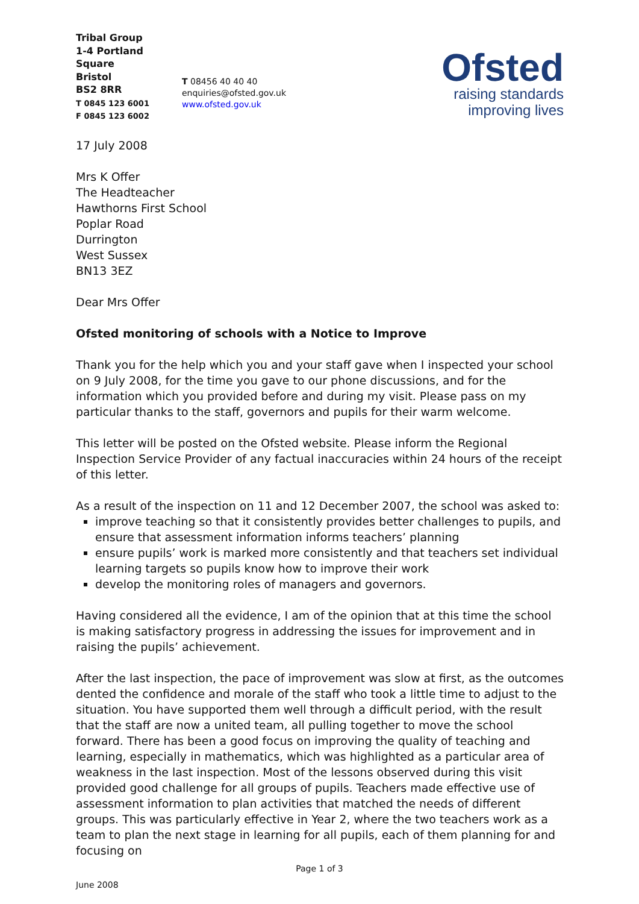Tribal Group
1-4 Portland Square
Bristol
BS2 8RR
T 0845 123 6001
F 0845 123 6002
T 08456 40 40 40
enquiries@ofsted.gov.uk
www.ofsted.gov.uk
Ofsted
raising standards
improving lives
17 July 2008
Mrs K Offer
The Headteacher
Hawthorns First School
Poplar Road
Durrington
West Sussex
BN13 3EZ
Dear Mrs Offer
Ofsted monitoring of schools with a Notice to Improve
Thank you for the help which you and your staff gave when I inspected your school on 9 July 2008, for the time you gave to our phone discussions, and for the information which you provided before and during my visit. Please pass on my particular thanks to the staff, governors and pupils for their warm welcome.
This letter will be posted on the Ofsted website. Please inform the Regional Inspection Service Provider of any factual inaccuracies within 24 hours of the receipt of this letter.
As a result of the inspection on 11 and 12 December 2007, the school was asked to:
improve teaching so that it consistently provides better challenges to pupils, and ensure that assessment information informs teachers’ planning
ensure pupils’ work is marked more consistently and that teachers set individual learning targets so pupils know how to improve their work
develop the monitoring roles of managers and governors.
Having considered all the evidence, I am of the opinion that at this time the school is making satisfactory progress in addressing the issues for improvement and in raising the pupils’ achievement.
After the last inspection, the pace of improvement was slow at first, as the outcomes dented the confidence and morale of the staff who took a little time to adjust to the situation. You have supported them well through a difficult period, with the result that the staff are now a united team, all pulling together to move the school forward. There has been a good focus on improving the quality of teaching and learning, especially in mathematics, which was highlighted as a particular area of weakness in the last inspection. Most of the lessons observed during this visit provided good challenge for all groups of pupils. Teachers made effective use of assessment information to plan activities that matched the needs of different groups. This was particularly effective in Year 2, where the two teachers work as a team to plan the next stage in learning for all pupils, each of them planning for and focusing on
Page 1 of 3
June 2008